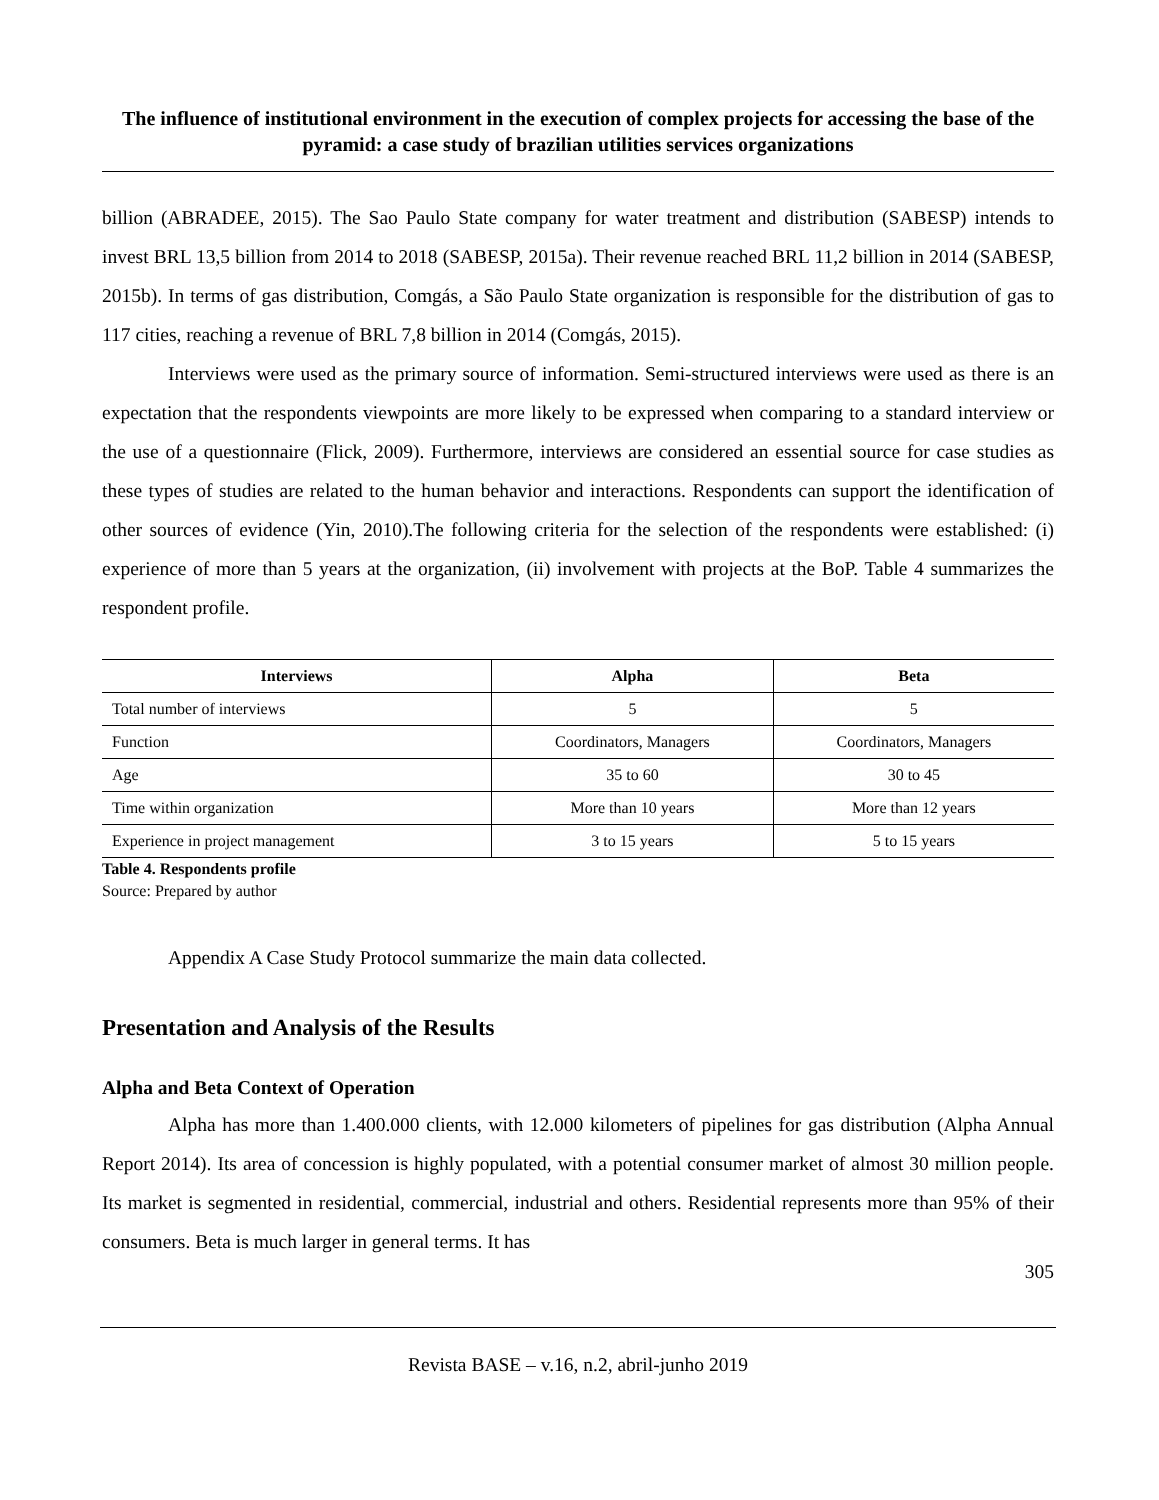The influence of institutional environment in the execution of complex projects for accessing the base of the pyramid: a case study of brazilian utilities services organizations
billion (ABRADEE, 2015). The Sao Paulo State company for water treatment and distribution (SABESP) intends to invest BRL 13,5 billion from 2014 to 2018 (SABESP, 2015a). Their revenue reached BRL 11,2 billion in 2014 (SABESP, 2015b). In terms of gas distribution, Comgás, a São Paulo State organization is responsible for the distribution of gas to 117 cities, reaching a revenue of BRL 7,8 billion in 2014 (Comgás, 2015).
Interviews were used as the primary source of information. Semi-structured interviews were used as there is an expectation that the respondents viewpoints are more likely to be expressed when comparing to a standard interview or the use of a questionnaire (Flick, 2009). Furthermore, interviews are considered an essential source for case studies as these types of studies are related to the human behavior and interactions. Respondents can support the identification of other sources of evidence (Yin, 2010).The following criteria for the selection of the respondents were established: (i) experience of more than 5 years at the organization, (ii) involvement with projects at the BoP. Table 4 summarizes the respondent profile.
| Interviews | Alpha | Beta |
| --- | --- | --- |
| Total number of interviews | 5 | 5 |
| Function | Coordinators, Managers | Coordinators, Managers |
| Age | 35 to 60 | 30 to 45 |
| Time within organization | More than 10 years | More than 12 years |
| Experience in project management | 3 to 15 years | 5 to 15 years |
Table 4. Respondents profile
Source: Prepared by author
Appendix A Case Study Protocol summarize the main data collected.
Presentation and Analysis of the Results
Alpha and Beta Context of Operation
Alpha has more than 1.400.000 clients, with 12.000 kilometers of pipelines for gas distribution (Alpha Annual Report 2014). Its area of concession is highly populated, with a potential consumer market of almost 30 million people. Its market is segmented in residential, commercial, industrial and others. Residential represents more than 95% of their consumers. Beta is much larger in general terms. It has
305
Revista BASE – v.16, n.2, abril-junho 2019